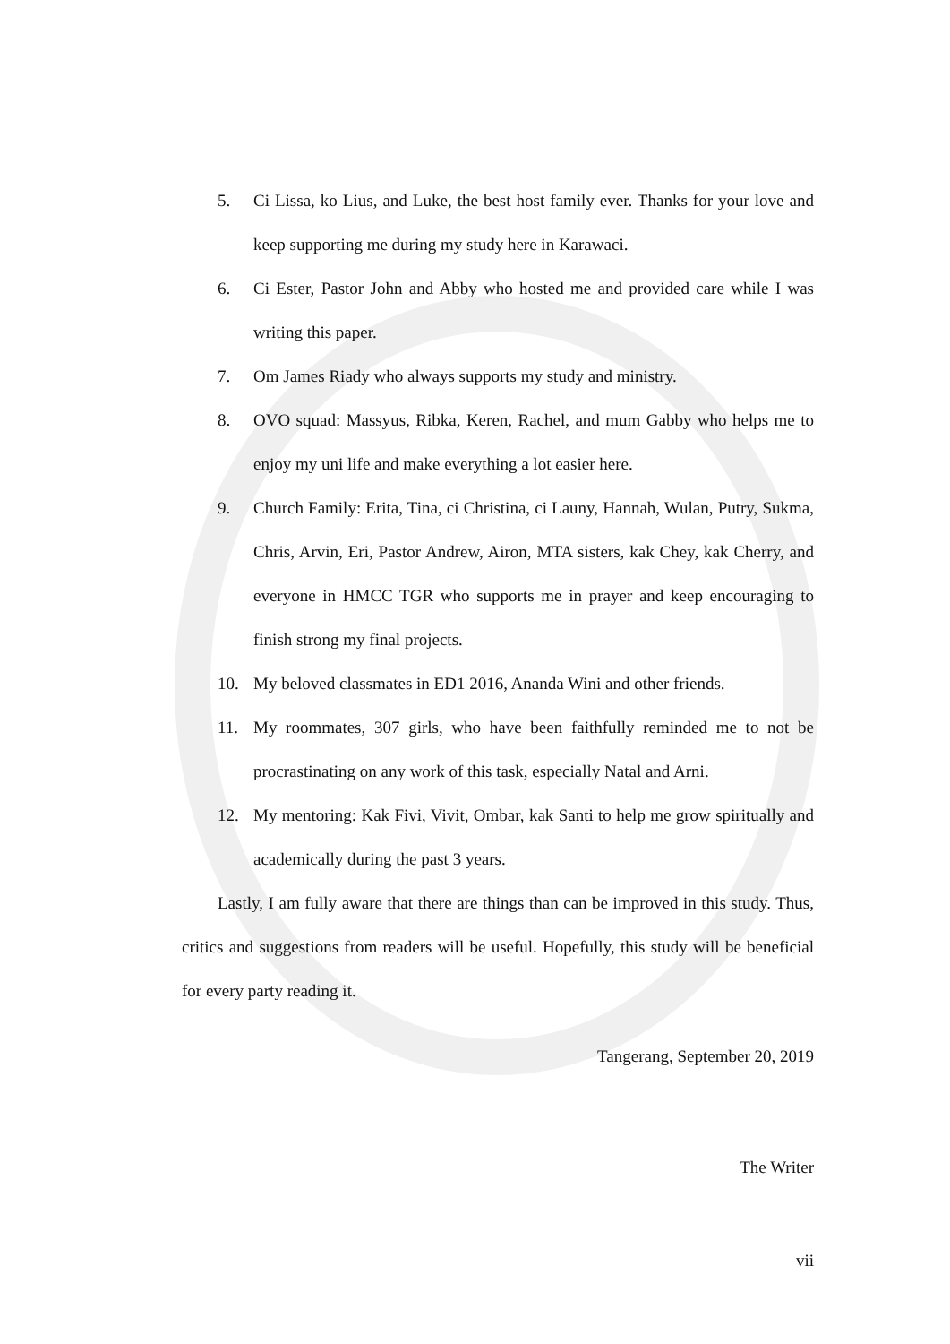5. Ci Lissa, ko Lius, and Luke, the best host family ever. Thanks for your love and keep supporting me during my study here in Karawaci.
6. Ci Ester, Pastor John and Abby who hosted me and provided care while I was writing this paper.
7. Om James Riady who always supports my study and ministry.
8. OVO squad: Massyus, Ribka, Keren, Rachel, and mum Gabby who helps me to enjoy my uni life and make everything a lot easier here.
9. Church Family: Erita, Tina, ci Christina, ci Launy, Hannah, Wulan, Putry, Sukma, Chris, Arvin, Eri, Pastor Andrew, Airon, MTA sisters, kak Chey, kak Cherry, and everyone in HMCC TGR who supports me in prayer and keep encouraging to finish strong my final projects.
10. My beloved classmates in ED1 2016, Ananda Wini and other friends.
11. My roommates, 307 girls, who have been faithfully reminded me to not be procrastinating on any work of this task, especially Natal and Arni.
12. My mentoring: Kak Fivi, Vivit, Ombar, kak Santi to help me grow spiritually and academically during the past 3 years.
Lastly, I am fully aware that there are things than can be improved in this study. Thus, critics and suggestions from readers will be useful. Hopefully, this study will be beneficial for every party reading it.
Tangerang, September 20, 2019
The Writer
vii